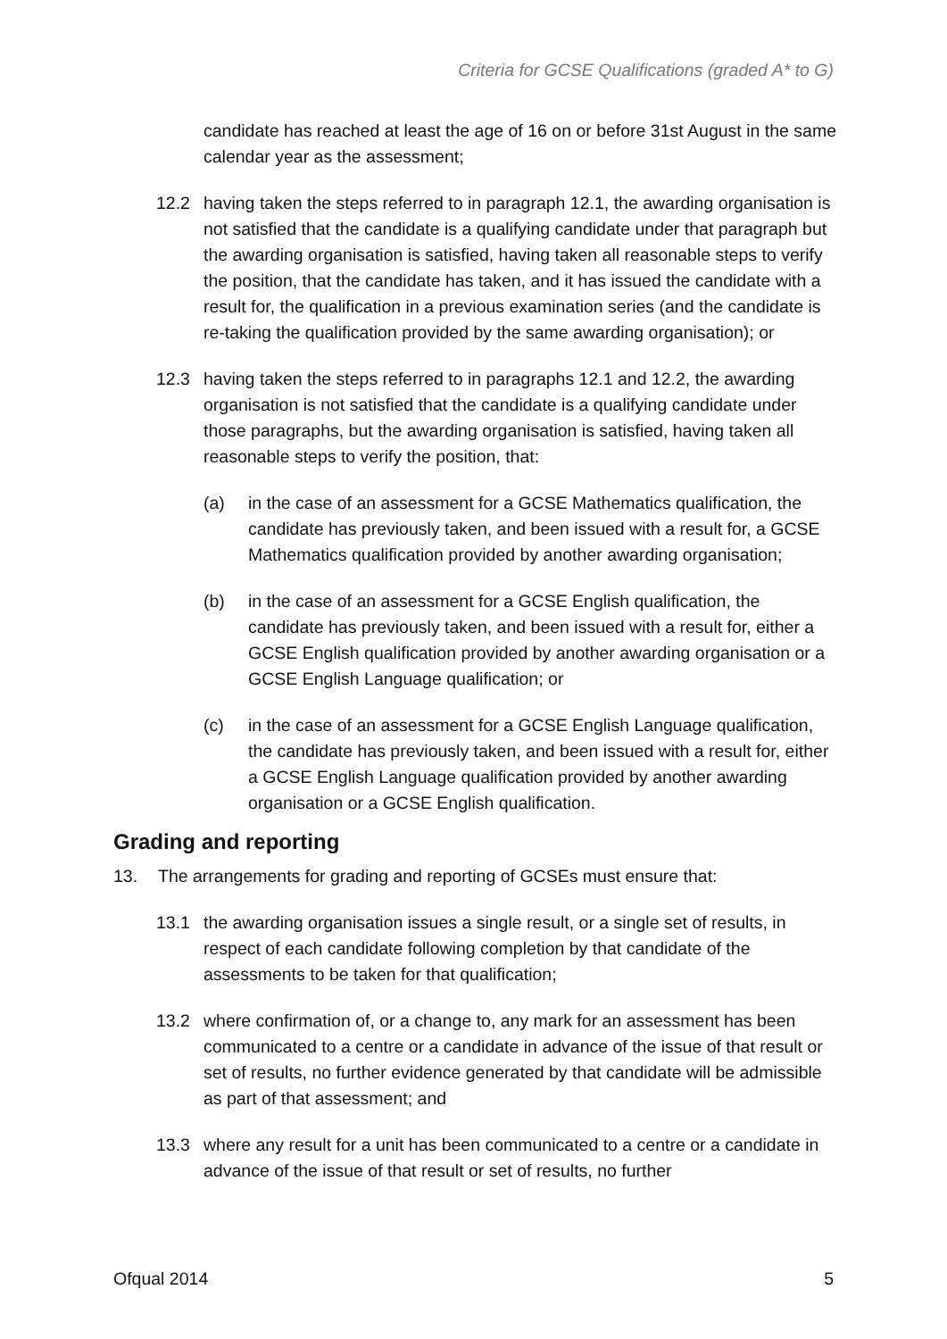Criteria for GCSE Qualifications (graded A* to G)
candidate has reached at least the age of 16 on or before 31st August in the same calendar year as the assessment;
12.2 having taken the steps referred to in paragraph 12.1, the awarding organisation is not satisfied that the candidate is a qualifying candidate under that paragraph but the awarding organisation is satisfied, having taken all reasonable steps to verify the position, that the candidate has taken, and it has issued the candidate with a result for, the qualification in a previous examination series (and the candidate is re-taking the qualification provided by the same awarding organisation); or
12.3 having taken the steps referred to in paragraphs 12.1 and 12.2, the awarding organisation is not satisfied that the candidate is a qualifying candidate under those paragraphs, but the awarding organisation is satisfied, having taken all reasonable steps to verify the position, that:
(a) in the case of an assessment for a GCSE Mathematics qualification, the candidate has previously taken, and been issued with a result for, a GCSE Mathematics qualification provided by another awarding organisation;
(b) in the case of an assessment for a GCSE English qualification, the candidate has previously taken, and been issued with a result for, either a GCSE English qualification provided by another awarding organisation or a GCSE English Language qualification; or
(c) in the case of an assessment for a GCSE English Language qualification, the candidate has previously taken, and been issued with a result for, either a GCSE English Language qualification provided by another awarding organisation or a GCSE English qualification.
Grading and reporting
13. The arrangements for grading and reporting of GCSEs must ensure that:
13.1 the awarding organisation issues a single result, or a single set of results, in respect of each candidate following completion by that candidate of the assessments to be taken for that qualification;
13.2 where confirmation of, or a change to, any mark for an assessment has been communicated to a centre or a candidate in advance of the issue of that result or set of results, no further evidence generated by that candidate will be admissible as part of that assessment; and
13.3 where any result for a unit has been communicated to a centre or a candidate in advance of the issue of that result or set of results, no further
Ofqual 2014 5